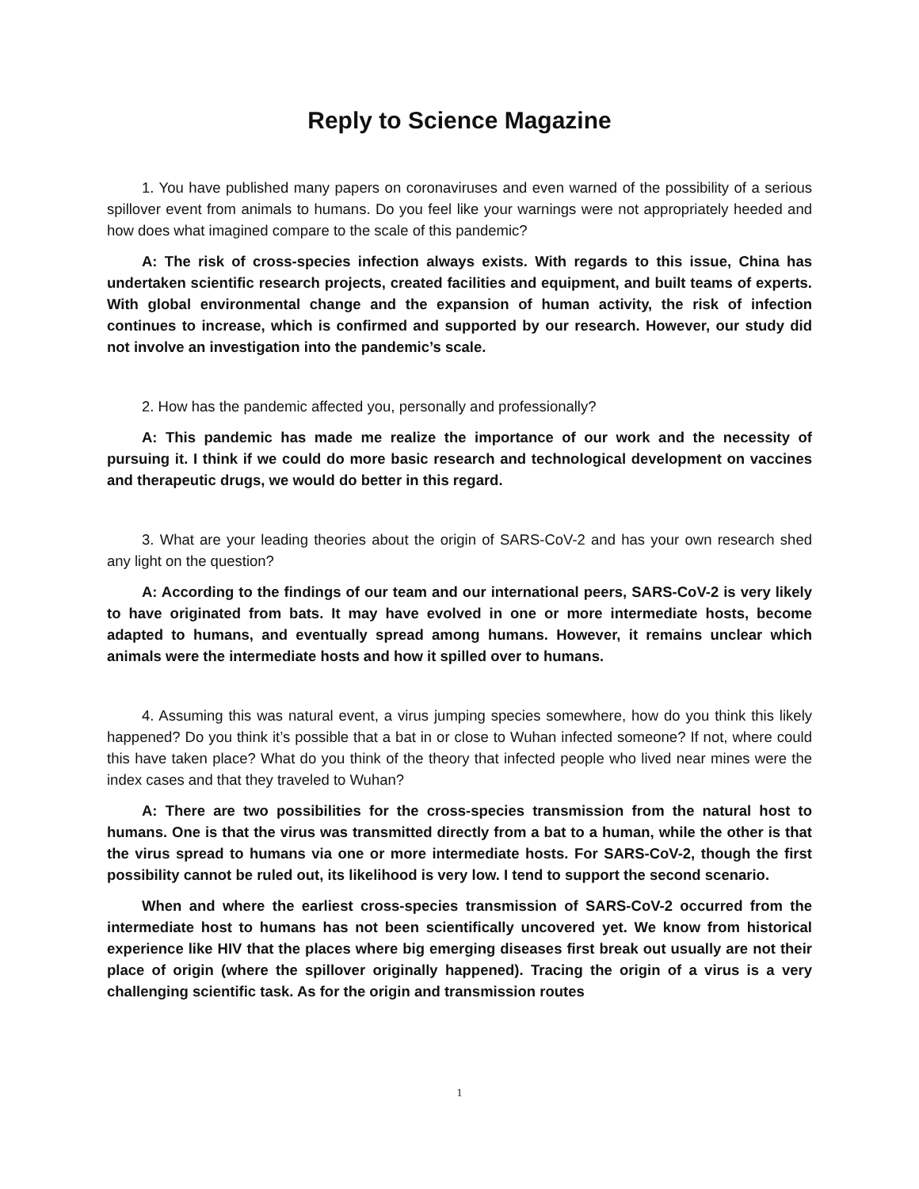Reply to Science Magazine
1. You have published many papers on coronaviruses and even warned of the possibility of a serious spillover event from animals to humans. Do you feel like your warnings were not appropriately heeded and how does what imagined compare to the scale of this pandemic?
A: The risk of cross-species infection always exists. With regards to this issue, China has undertaken scientific research projects, created facilities and equipment, and built teams of experts. With global environmental change and the expansion of human activity, the risk of infection continues to increase, which is confirmed and supported by our research. However, our study did not involve an investigation into the pandemic’s scale.
2. How has the pandemic affected you, personally and professionally?
A: This pandemic has made me realize the importance of our work and the necessity of pursuing it. I think if we could do more basic research and technological development on vaccines and therapeutic drugs, we would do better in this regard.
3. What are your leading theories about the origin of SARS-CoV-2 and has your own research shed any light on the question?
A: According to the findings of our team and our international peers, SARS-CoV-2 is very likely to have originated from bats. It may have evolved in one or more intermediate hosts, become adapted to humans, and eventually spread among humans. However, it remains unclear which animals were the intermediate hosts and how it spilled over to humans.
4. Assuming this was natural event, a virus jumping species somewhere, how do you think this likely happened? Do you think it’s possible that a bat in or close to Wuhan infected someone? If not, where could this have taken place? What do you think of the theory that infected people who lived near mines were the index cases and that they traveled to Wuhan?
A: There are two possibilities for the cross-species transmission from the natural host to humans. One is that the virus was transmitted directly from a bat to a human, while the other is that the virus spread to humans via one or more intermediate hosts. For SARS-CoV-2, though the first possibility cannot be ruled out, its likelihood is very low. I tend to support the second scenario.
When and where the earliest cross-species transmission of SARS-CoV-2 occurred from the intermediate host to humans has not been scientifically uncovered yet. We know from historical experience like HIV that the places where big emerging diseases first break out usually are not their place of origin (where the spillover originally happened). Tracing the origin of a virus is a very challenging scientific task. As for the origin and transmission routes
1